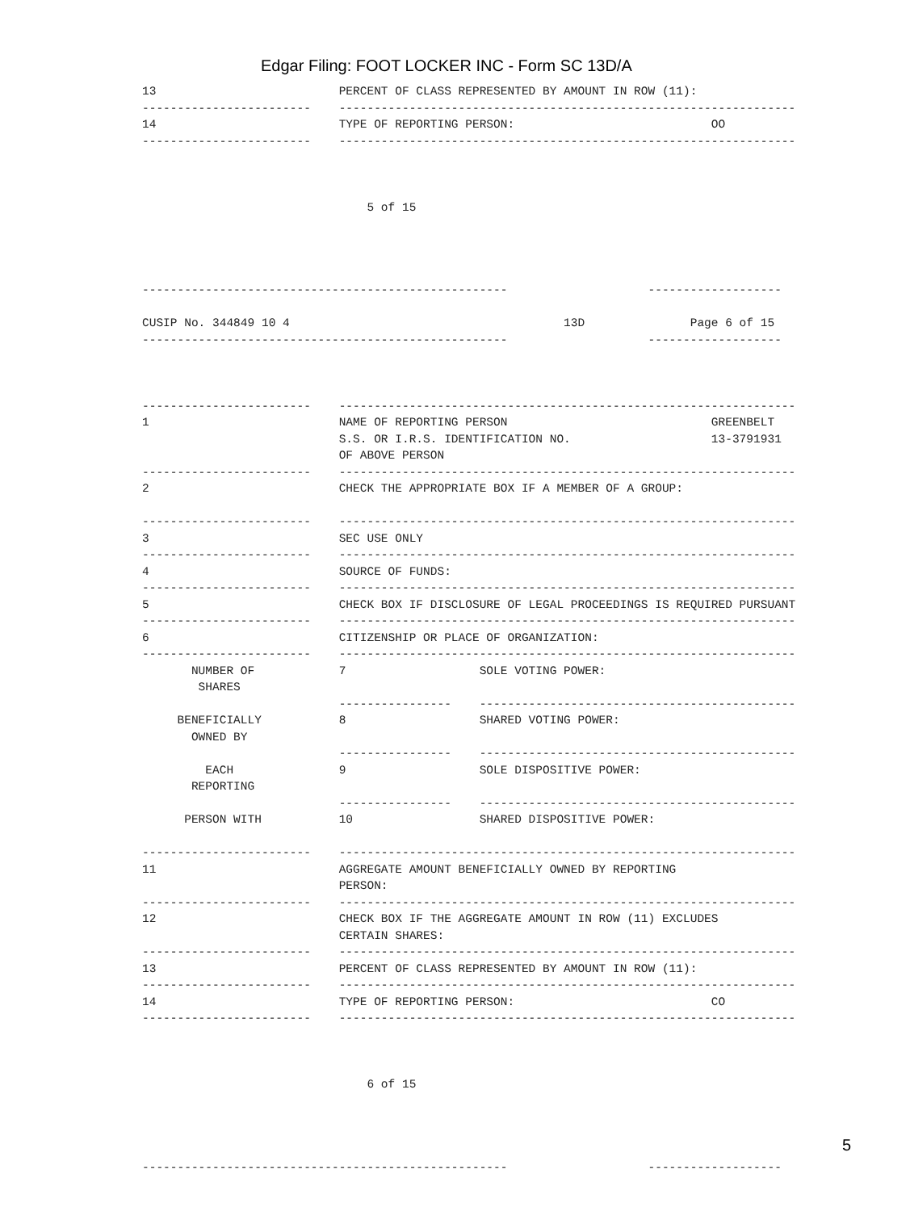Edgar Filing: FOOT LOCKER INC - Form SC 13D/A
13                          PERCENT OF CLASS REPRESENTED BY AMOUNT IN ROW (11):
------------------------    -----------------------------------------------------------------
14                          TYPE OF REPORTING PERSON:                            OO
------------------------    -----------------------------------------------------------------



                                5 of 15




----------------------------------------------------                    -------------------

CUSIP No. 344849 10 4                                       13D               Page 6 of 15
----------------------------------------------------                    -------------------



------------------------    -----------------------------------------------------------------
1                           NAME OF REPORTING PERSON                             GREENBELT
                            S.S. OR I.R.S. IDENTIFICATION NO.                    13-3791931
                            OF ABOVE PERSON
------------------------    -----------------------------------------------------------------
2                           CHECK THE APPROPRIATE BOX IF A MEMBER OF A GROUP:

------------------------    -----------------------------------------------------------------
3                           SEC USE ONLY
------------------------    -----------------------------------------------------------------
4                           SOURCE OF FUNDS:
------------------------    -----------------------------------------------------------------
5                           CHECK BOX IF DISCLOSURE OF LEGAL PROCEEDINGS IS REQUIRED PURSUANT
------------------------    -----------------------------------------------------------------
6                           CITIZENSHIP OR PLACE OF ORGANIZATION:
------------------------    -----------------------------------------------------------------
       NUMBER OF            7                   SOLE VOTING POWER:
        SHARES
                            ----------------    ---------------------------------------------
     BENEFICIALLY           8                   SHARED VOTING POWER:
       OWNED BY
                            ----------------    ---------------------------------------------
         EACH               9                   SOLE DISPOSITIVE POWER:
       REPORTING
                            ----------------    ---------------------------------------------
      PERSON WITH           10                  SHARED DISPOSITIVE POWER:

------------------------    -----------------------------------------------------------------
11                          AGGREGATE AMOUNT BENEFICIALLY OWNED BY REPORTING
                            PERSON:
------------------------    -----------------------------------------------------------------
12                          CHECK BOX IF THE AGGREGATE AMOUNT IN ROW (11) EXCLUDES
                            CERTAIN SHARES:
------------------------    -----------------------------------------------------------------
13                          PERCENT OF CLASS REPRESENTED BY AMOUNT IN ROW (11):
------------------------    -----------------------------------------------------------------
14                          TYPE OF REPORTING PERSON:                            CO
------------------------    -----------------------------------------------------------------



                                6 of 15




----------------------------------------------------                    -------------------
5